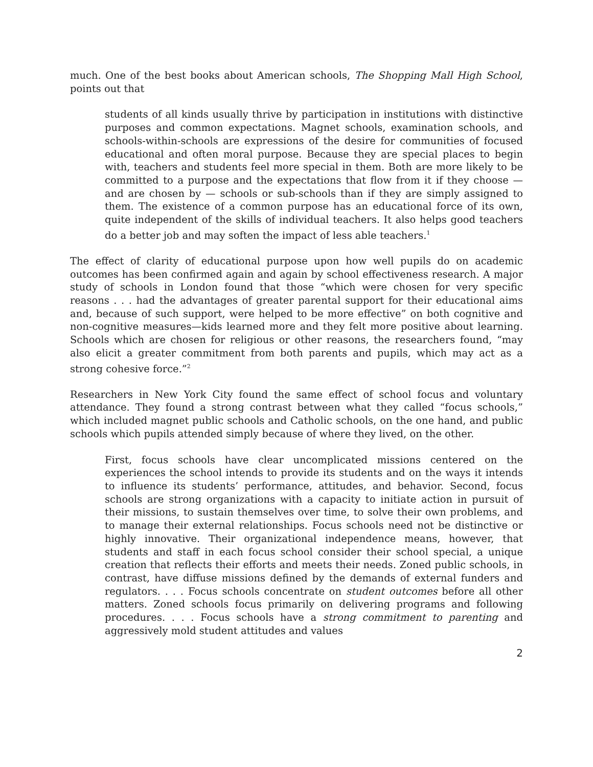much. One of the best books about American schools, The Shopping Mall High School, points out that
students of all kinds usually thrive by participation in institutions with distinctive purposes and common expectations. Magnet schools, examination schools, and schools-within-schools are expressions of the desire for communities of focused educational and often moral purpose. Because they are special places to begin with, teachers and students feel more special in them. Both are more likely to be committed to a purpose and the expectations that flow from it if they choose — and are chosen by — schools or sub-schools than if they are simply assigned to them. The existence of a common purpose has an educational force of its own, quite independent of the skills of individual teachers. It also helps good teachers do a better job and may soften the impact of less able teachers.<sup>1</sup>
The effect of clarity of educational purpose upon how well pupils do on academic outcomes has been confirmed again and again by school effectiveness research. A major study of schools in London found that those “which were chosen for very specific reasons . . . had the advantages of greater parental support for their educational aims and, because of such support, were helped to be more effective” on both cognitive and non-cognitive measures—kids learned more and they felt more positive about learning. Schools which are chosen for religious or other reasons, the researchers found, “may also elicit a greater commitment from both parents and pupils, which may act as a strong cohesive force.”<sup>2</sup>
Researchers in New York City found the same effect of school focus and voluntary attendance. They found a strong contrast between what they called “focus schools,” which included magnet public schools and Catholic schools, on the one hand, and public schools which pupils attended simply because of where they lived, on the other.
First, focus schools have clear uncomplicated missions centered on the experiences the school intends to provide its students and on the ways it intends to influence its students’ performance, attitudes, and behavior. Second, focus schools are strong organizations with a capacity to initiate action in pursuit of their missions, to sustain themselves over time, to solve their own problems, and to manage their external relationships. Focus schools need not be distinctive or highly innovative. Their organizational independence means, however, that students and staff in each focus school consider their school special, a unique creation that reflects their efforts and meets their needs. Zoned public schools, in contrast, have diffuse missions defined by the demands of external funders and regulators. . . . Focus schools concentrate on student outcomes before all other matters. Zoned schools focus primarily on delivering programs and following procedures. . . . Focus schools have a strong commitment to parenting and aggressively mold student attitudes and values
2